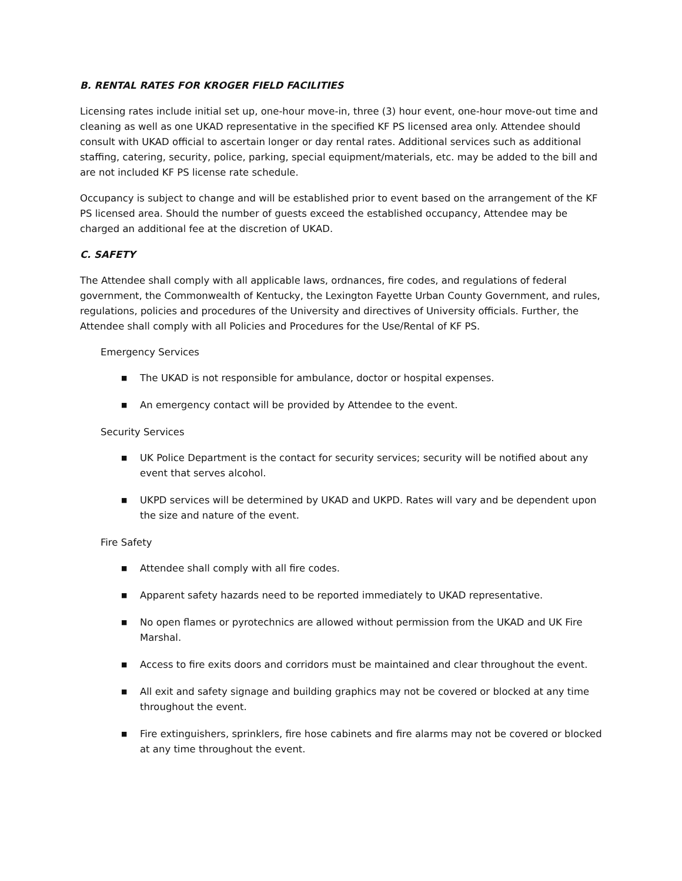B. RENTAL RATES FOR KROGER FIELD FACILITIES
Licensing rates include initial set up, one-hour move-in, three (3) hour event, one-hour move-out time and cleaning as well as one UKAD representative in the specified KF PS licensed area only. Attendee should consult with UKAD official to ascertain longer or day rental rates. Additional services such as additional staffing, catering, security, police, parking, special equipment/materials, etc. may be added to the bill and are not included KF PS license rate schedule.
Occupancy is subject to change and will be established prior to event based on the arrangement of the KF PS licensed area. Should the number of guests exceed the established occupancy, Attendee may be charged an additional fee at the discretion of UKAD.
C. SAFETY
The Attendee shall comply with all applicable laws, ordnances, fire codes, and regulations of federal government, the Commonwealth of Kentucky, the Lexington Fayette Urban County Government, and rules, regulations, policies and procedures of the University and directives of University officials. Further, the Attendee shall comply with all Policies and Procedures for the Use/Rental of KF PS.
Emergency Services
■ The UKAD is not responsible for ambulance, doctor or hospital expenses.
■ An emergency contact will be provided by Attendee to the event.
Security Services
■ UK Police Department is the contact for security services; security will be notified about any event that serves alcohol.
■ UKPD services will be determined by UKAD and UKPD. Rates will vary and be dependent upon the size and nature of the event.
Fire Safety
■ Attendee shall comply with all fire codes.
■ Apparent safety hazards need to be reported immediately to UKAD representative.
■ No open flames or pyrotechnics are allowed without permission from the UKAD and UK Fire Marshal.
■ Access to fire exits doors and corridors must be maintained and clear throughout the event.
■ All exit and safety signage and building graphics may not be covered or blocked at any time throughout the event.
■ Fire extinguishers, sprinklers, fire hose cabinets and fire alarms may not be covered or blocked at any time throughout the event.